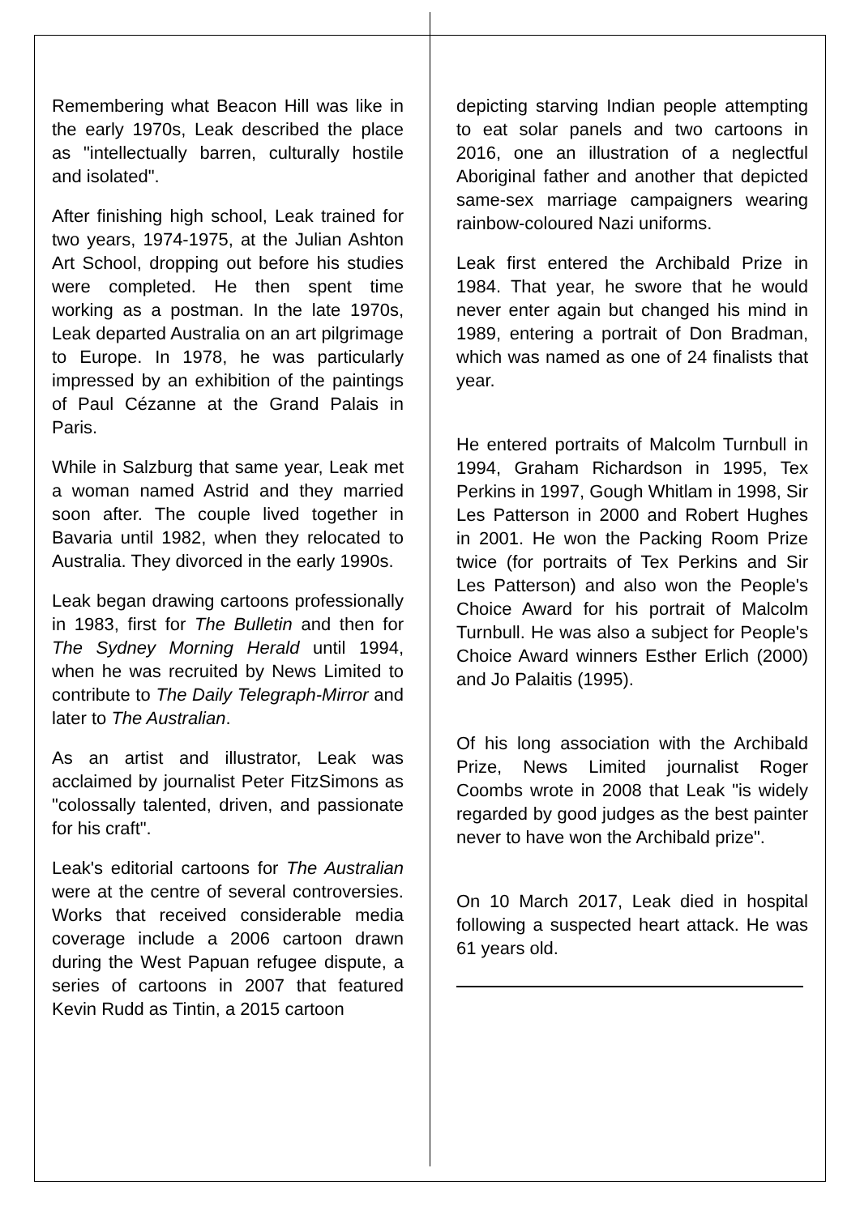Remembering what Beacon Hill was like in the early 1970s, Leak described the place as "intellectually barren, culturally hostile and isolated".
After finishing high school, Leak trained for two years, 1974-1975, at the Julian Ashton Art School, dropping out before his studies were completed. He then spent time working as a postman. In the late 1970s, Leak departed Australia on an art pilgrimage to Europe. In 1978, he was particularly impressed by an exhibition of the paintings of Paul Cézanne at the Grand Palais in Paris.
While in Salzburg that same year, Leak met a woman named Astrid and they married soon after. The couple lived together in Bavaria until 1982, when they relocated to Australia. They divorced in the early 1990s.
Leak began drawing cartoons professionally in 1983, first for The Bulletin and then for The Sydney Morning Herald until 1994, when he was recruited by News Limited to contribute to The Daily Telegraph-Mirror and later to The Australian.
As an artist and illustrator, Leak was acclaimed by journalist Peter FitzSimons as "colossally talented, driven, and passionate for his craft".
Leak's editorial cartoons for The Australian were at the centre of several controversies. Works that received considerable media coverage include a 2006 cartoon drawn during the West Papuan refugee dispute, a series of cartoons in 2007 that featured Kevin Rudd as Tintin, a 2015 cartoon
depicting starving Indian people attempting to eat solar panels and two cartoons in 2016, one an illustration of a neglectful Aboriginal father and another that depicted same-sex marriage campaigners wearing rainbow-coloured Nazi uniforms.
Leak first entered the Archibald Prize in 1984. That year, he swore that he would never enter again but changed his mind in 1989, entering a portrait of Don Bradman, which was named as one of 24 finalists that year.
He entered portraits of Malcolm Turnbull in 1994, Graham Richardson in 1995, Tex Perkins in 1997, Gough Whitlam in 1998, Sir Les Patterson in 2000 and Robert Hughes in 2001. He won the Packing Room Prize twice (for portraits of Tex Perkins and Sir Les Patterson) and also won the People's Choice Award for his portrait of Malcolm Turnbull. He was also a subject for People's Choice Award winners Esther Erlich (2000) and Jo Palaitis (1995).
Of his long association with the Archibald Prize, News Limited journalist Roger Coombs wrote in 2008 that Leak "is widely regarded by good judges as the best painter never to have won the Archibald prize".
On 10 March 2017, Leak died in hospital following a suspected heart attack. He was 61 years old.